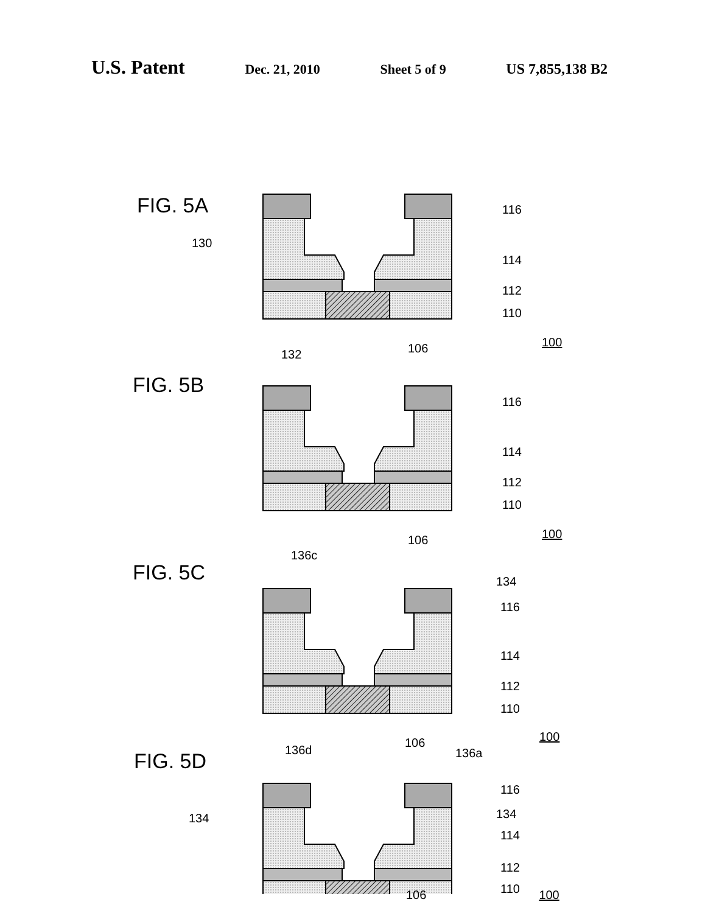U.S. Patent Dec. 21, 2010 Sheet 5 of 9 US 7,855,138 B2
FIG. 5A
130
116
114
112
110
106
100
FIG. 5B
132
116
114
112
110
106
100
FIG. 5C
136c
134
116
114
112
110
106
100
FIG. 5D
136d
136a
134
116
134
114
112
110
106 100